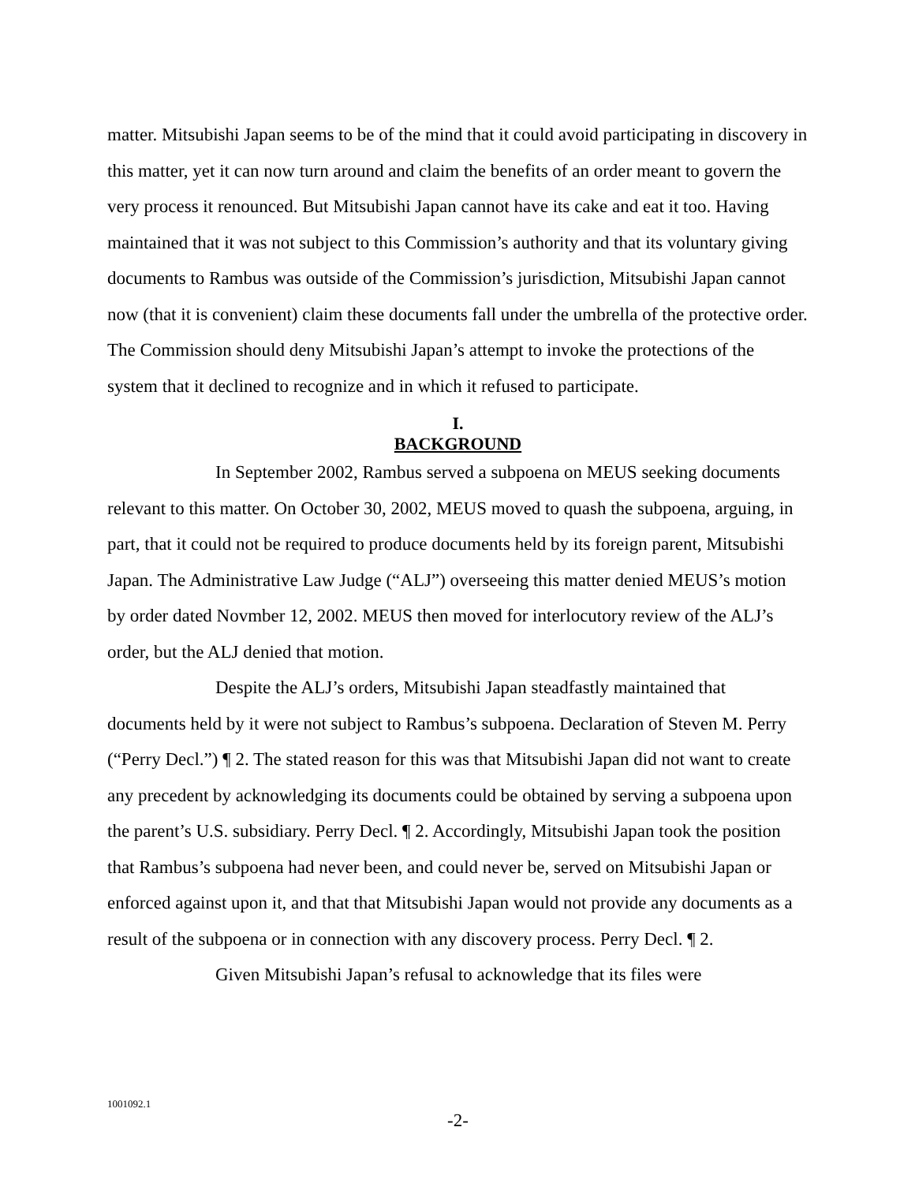matter. Mitsubishi Japan seems to be of the mind that it could avoid participating in discovery in this matter, yet it can now turn around and claim the benefits of an order meant to govern the very process it renounced. But Mitsubishi Japan cannot have its cake and eat it too. Having maintained that it was not subject to this Commission’s authority and that its voluntary giving documents to Rambus was outside of the Commission’s jurisdiction, Mitsubishi Japan cannot now (that it is convenient) claim these documents fall under the umbrella of the protective order. The Commission should deny Mitsubishi Japan’s attempt to invoke the protections of the system that it declined to recognize and in which it refused to participate.
I.
BACKGROUND
In September 2002, Rambus served a subpoena on MEUS seeking documents relevant to this matter. On October 30, 2002, MEUS moved to quash the subpoena, arguing, in part, that it could not be required to produce documents held by its foreign parent, Mitsubishi Japan. The Administrative Law Judge (“ALJ”) overseeing this matter denied MEUS’s motion by order dated Novmber 12, 2002. MEUS then moved for interlocutory review of the ALJ’s order, but the ALJ denied that motion.
Despite the ALJ’s orders, Mitsubishi Japan steadfastly maintained that documents held by it were not subject to Rambus’s subpoena. Declaration of Steven M. Perry (“Perry Decl.”) ¶ 2. The stated reason for this was that Mitsubishi Japan did not want to create any precedent by acknowledging its documents could be obtained by serving a subpoena upon the parent’s U.S. subsidiary. Perry Decl. ¶ 2. Accordingly, Mitsubishi Japan took the position that Rambus’s subpoena had never been, and could never be, served on Mitsubishi Japan or enforced against upon it, and that that Mitsubishi Japan would not provide any documents as a result of the subpoena or in connection with any discovery process. Perry Decl. ¶ 2.
Given Mitsubishi Japan’s refusal to acknowledge that its files were
1001092.1
-2-